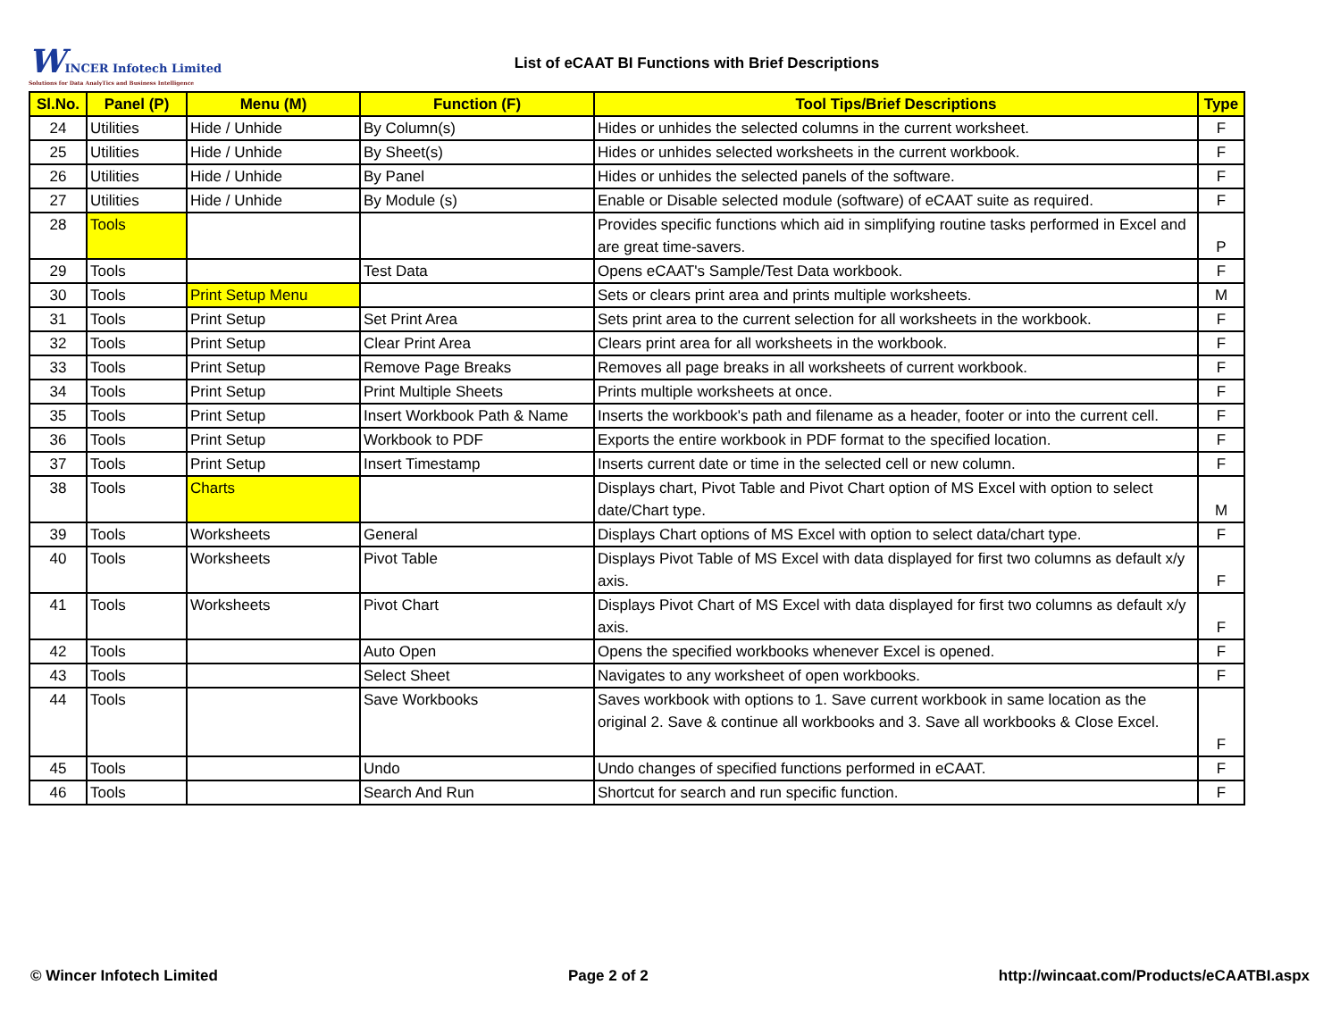WINCER Infotech Limited
Solutions for Data AnalyTics and Business Intelligence
List of eCAAT BI Functions with Brief Descriptions
| Sl.No. | Panel (P) | Menu (M) | Function (F) | Tool Tips/Brief Descriptions | Type |
| --- | --- | --- | --- | --- | --- |
| 24 | Utilities | Hide / Unhide | By Column(s) | Hides or unhides the selected columns in the current worksheet. | F |
| 25 | Utilities | Hide / Unhide | By Sheet(s) | Hides or unhides selected worksheets in the current workbook. | F |
| 26 | Utilities | Hide / Unhide | By Panel | Hides or unhides the selected panels of the software. | F |
| 27 | Utilities | Hide / Unhide | By Module (s) | Enable or Disable selected module (software) of eCAAT suite as required. | F |
| 28 | Tools | | | Provides specific functions which aid in simplifying routine tasks performed in Excel and are great time-savers. | P |
| 29 | Tools | | Test Data | Opens eCAAT's Sample/Test Data workbook. | F |
| 30 | Tools | Print Setup Menu | | Sets or clears print area and prints multiple worksheets. | M |
| 31 | Tools | Print Setup | Set Print Area | Sets print area to the current selection for all worksheets in the workbook. | F |
| 32 | Tools | Print Setup | Clear Print Area | Clears print area for all worksheets in the workbook. | F |
| 33 | Tools | Print Setup | Remove Page Breaks | Removes all page breaks in all worksheets of current workbook. | F |
| 34 | Tools | Print Setup | Print Multiple Sheets | Prints multiple worksheets at once. | F |
| 35 | Tools | Print Setup | Insert Workbook Path & Name | Inserts the workbook's path and filename as a header, footer or into the current cell. | F |
| 36 | Tools | Print Setup | Workbook to PDF | Exports the entire workbook in PDF format to the specified location. | F |
| 37 | Tools | Print Setup | Insert Timestamp | Inserts current date or time in the selected cell or new column. | F |
| 38 | Tools | Charts | | Displays chart, Pivot Table and Pivot Chart option of MS Excel with option to select date/Chart type. | M |
| 39 | Tools | Worksheets | General | Displays Chart options of MS Excel with option to select data/chart type. | F |
| 40 | Tools | Worksheets | Pivot Table | Displays Pivot Table of MS Excel with data displayed for first two columns as default x/y axis. | F |
| 41 | Tools | Worksheets | Pivot Chart | Displays Pivot Chart of MS Excel with data displayed for first two columns as default x/y axis. | F |
| 42 | Tools | | Auto Open | Opens the specified workbooks whenever Excel is opened. | F |
| 43 | Tools | | Select Sheet | Navigates to any worksheet of open workbooks. | F |
| 44 | Tools | | Save Workbooks | Saves workbook with options to 1. Save current workbook in same location as the original 2. Save & continue all workbooks and 3. Save all workbooks & Close Excel. | F |
| 45 | Tools | | Undo | Undo changes of specified functions performed in eCAAT. | F |
| 46 | Tools | | Search And Run | Shortcut for search and run specific function. | F |
© Wincer Infotech Limited Page 2 of 2 http://wincaat.com/Products/eCAATBI.aspx